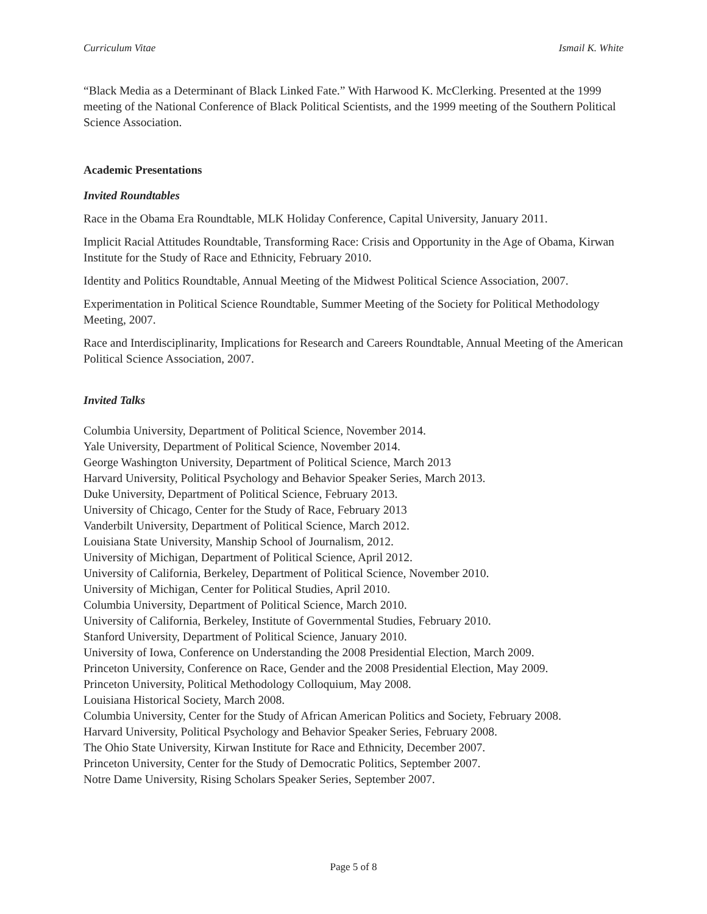Curriculum Vitae Ismail K. White
“Black Media as a Determinant of Black Linked Fate.” With Harwood K. McClerking. Presented at the 1999 meeting of the National Conference of Black Political Scientists, and the 1999 meeting of the Southern Political Science Association.
Academic Presentations
Invited Roundtables
Race in the Obama Era Roundtable, MLK Holiday Conference, Capital University, January 2011.
Implicit Racial Attitudes Roundtable, Transforming Race: Crisis and Opportunity in the Age of Obama, Kirwan Institute for the Study of Race and Ethnicity, February 2010.
Identity and Politics Roundtable, Annual Meeting of the Midwest Political Science Association, 2007.
Experimentation in Political Science Roundtable, Summer Meeting of the Society for Political Methodology Meeting, 2007.
Race and Interdisciplinarity, Implications for Research and Careers Roundtable, Annual Meeting of the American Political Science Association, 2007.
Invited Talks
Columbia University, Department of Political Science, November 2014.
Yale University, Department of Political Science, November 2014.
George Washington University, Department of Political Science, March 2013
Harvard University, Political Psychology and Behavior Speaker Series, March 2013.
Duke University, Department of Political Science, February 2013.
University of Chicago, Center for the Study of Race, February 2013
Vanderbilt University, Department of Political Science, March 2012.
Louisiana State University, Manship School of Journalism, 2012.
University of Michigan, Department of Political Science, April 2012.
University of California, Berkeley, Department of Political Science, November 2010.
University of Michigan, Center for Political Studies, April 2010.
Columbia University, Department of Political Science, March 2010.
University of California, Berkeley, Institute of Governmental Studies, February 2010.
Stanford University, Department of Political Science, January 2010.
University of Iowa, Conference on Understanding the 2008 Presidential Election, March 2009.
Princeton University, Conference on Race, Gender and the 2008 Presidential Election, May 2009.
Princeton University, Political Methodology Colloquium, May 2008.
Louisiana Historical Society, March 2008.
Columbia University, Center for the Study of African American Politics and Society, February 2008.
Harvard University, Political Psychology and Behavior Speaker Series, February 2008.
The Ohio State University, Kirwan Institute for Race and Ethnicity, December 2007.
Princeton University, Center for the Study of Democratic Politics, September 2007.
Notre Dame University, Rising Scholars Speaker Series, September 2007.
Page 5 of 8